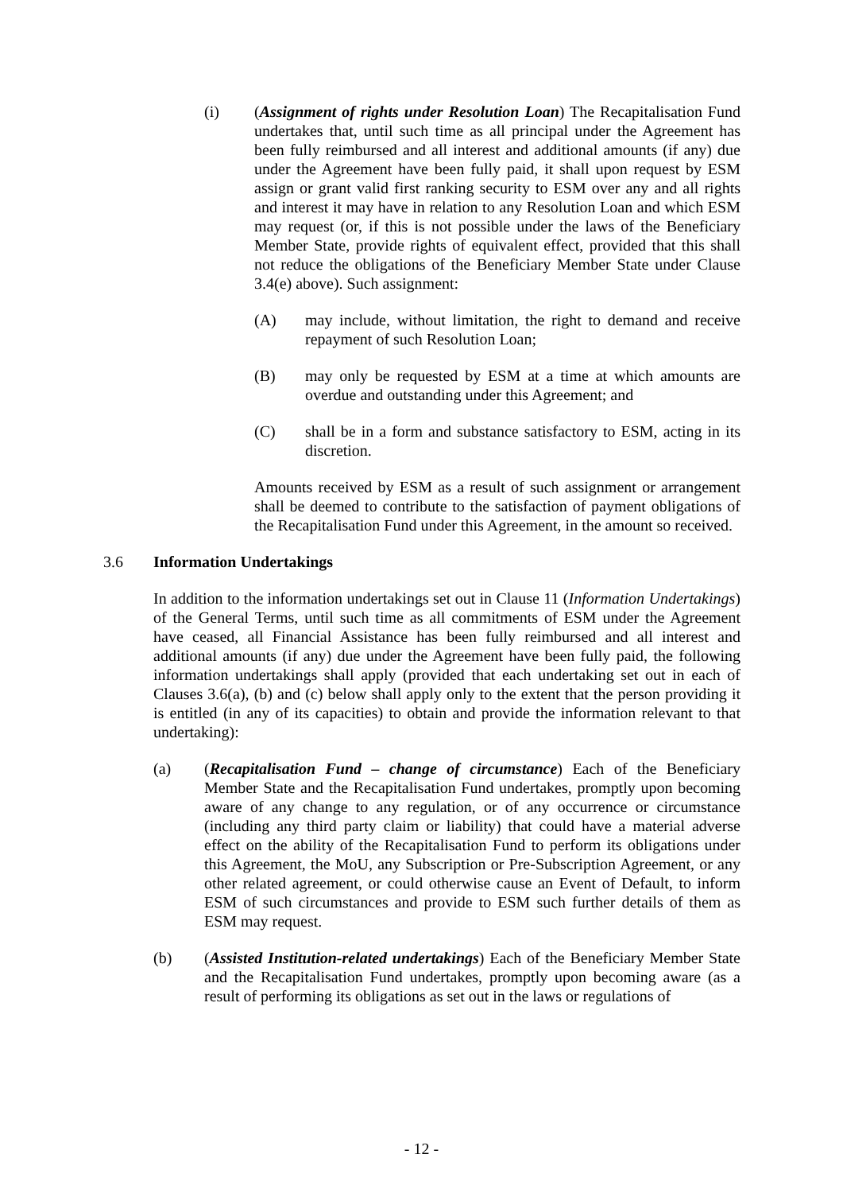(i) (Assignment of rights under Resolution Loan) The Recapitalisation Fund undertakes that, until such time as all principal under the Agreement has been fully reimbursed and all interest and additional amounts (if any) due under the Agreement have been fully paid, it shall upon request by ESM assign or grant valid first ranking security to ESM over any and all rights and interest it may have in relation to any Resolution Loan and which ESM may request (or, if this is not possible under the laws of the Beneficiary Member State, provide rights of equivalent effect, provided that this shall not reduce the obligations of the Beneficiary Member State under Clause 3.4(e) above). Such assignment:
(A) may include, without limitation, the right to demand and receive repayment of such Resolution Loan;
(B) may only be requested by ESM at a time at which amounts are overdue and outstanding under this Agreement; and
(C) shall be in a form and substance satisfactory to ESM, acting in its discretion.
Amounts received by ESM as a result of such assignment or arrangement shall be deemed to contribute to the satisfaction of payment obligations of the Recapitalisation Fund under this Agreement, in the amount so received.
3.6 Information Undertakings
In addition to the information undertakings set out in Clause 11 (Information Undertakings) of the General Terms, until such time as all commitments of ESM under the Agreement have ceased, all Financial Assistance has been fully reimbursed and all interest and additional amounts (if any) due under the Agreement have been fully paid, the following information undertakings shall apply (provided that each undertaking set out in each of Clauses 3.6(a), (b) and (c) below shall apply only to the extent that the person providing it is entitled (in any of its capacities) to obtain and provide the information relevant to that undertaking):
(a) (Recapitalisation Fund – change of circumstance) Each of the Beneficiary Member State and the Recapitalisation Fund undertakes, promptly upon becoming aware of any change to any regulation, or of any occurrence or circumstance (including any third party claim or liability) that could have a material adverse effect on the ability of the Recapitalisation Fund to perform its obligations under this Agreement, the MoU, any Subscription or Pre-Subscription Agreement, or any other related agreement, or could otherwise cause an Event of Default, to inform ESM of such circumstances and provide to ESM such further details of them as ESM may request.
(b) (Assisted Institution-related undertakings) Each of the Beneficiary Member State and the Recapitalisation Fund undertakes, promptly upon becoming aware (as a result of performing its obligations as set out in the laws or regulations of
- 12 -